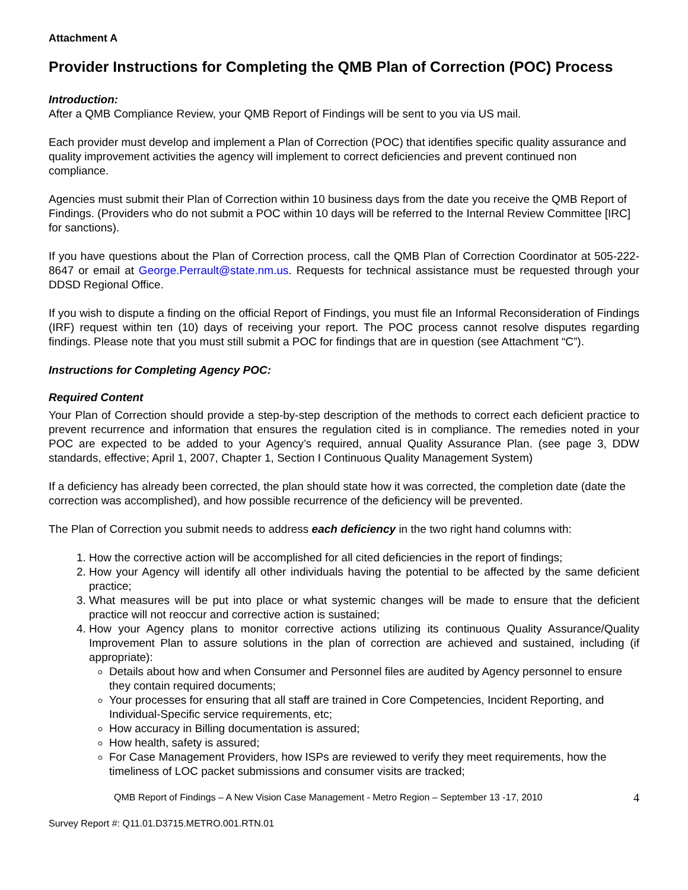Attachment A
Provider Instructions for Completing the QMB Plan of Correction (POC) Process
Introduction:
After a QMB Compliance Review, your QMB Report of Findings will be sent to you via US mail.
Each provider must develop and implement a Plan of Correction (POC) that identifies specific quality assurance and quality improvement activities the agency will implement to correct deficiencies and prevent continued non compliance.
Agencies must submit their Plan of Correction within 10 business days from the date you receive the QMB Report of Findings. (Providers who do not submit a POC within 10 days will be referred to the Internal Review Committee [IRC] for sanctions).
If you have questions about the Plan of Correction process, call the QMB Plan of Correction Coordinator at 505-222-8647 or email at George.Perrault@state.nm.us. Requests for technical assistance must be requested through your DDSD Regional Office.
If you wish to dispute a finding on the official Report of Findings, you must file an Informal Reconsideration of Findings (IRF) request within ten (10) days of receiving your report. The POC process cannot resolve disputes regarding findings. Please note that you must still submit a POC for findings that are in question (see Attachment “C”).
Instructions for Completing Agency POC:
Required Content
Your Plan of Correction should provide a step-by-step description of the methods to correct each deficient practice to prevent recurrence and information that ensures the regulation cited is in compliance. The remedies noted in your POC are expected to be added to your Agency’s required, annual Quality Assurance Plan. (see page 3, DDW standards, effective; April 1, 2007, Chapter 1, Section I Continuous Quality Management System)
If a deficiency has already been corrected, the plan should state how it was corrected, the completion date (date the correction was accomplished), and how possible recurrence of the deficiency will be prevented.
The Plan of Correction you submit needs to address each deficiency in the two right hand columns with:
1. How the corrective action will be accomplished for all cited deficiencies in the report of findings;
2. How your Agency will identify all other individuals having the potential to be affected by the same deficient practice;
3. What measures will be put into place or what systemic changes will be made to ensure that the deficient practice will not reoccur and corrective action is sustained;
4. How your Agency plans to monitor corrective actions utilizing its continuous Quality Assurance/Quality Improvement Plan to assure solutions in the plan of correction are achieved and sustained, including (if appropriate):
Details about how and when Consumer and Personnel files are audited by Agency personnel to ensure they contain required documents;
Your processes for ensuring that all staff are trained in Core Competencies, Incident Reporting, and Individual-Specific service requirements, etc;
How accuracy in Billing documentation is assured;
How health, safety is assured;
For Case Management Providers, how ISPs are reviewed to verify they meet requirements, how the timeliness of LOC packet submissions and consumer visits are tracked;
QMB Report of Findings – A New Vision Case Management - Metro Region – September 13 -17, 2010 4
Survey Report #: Q11.01.D3715.METRO.001.RTN.01